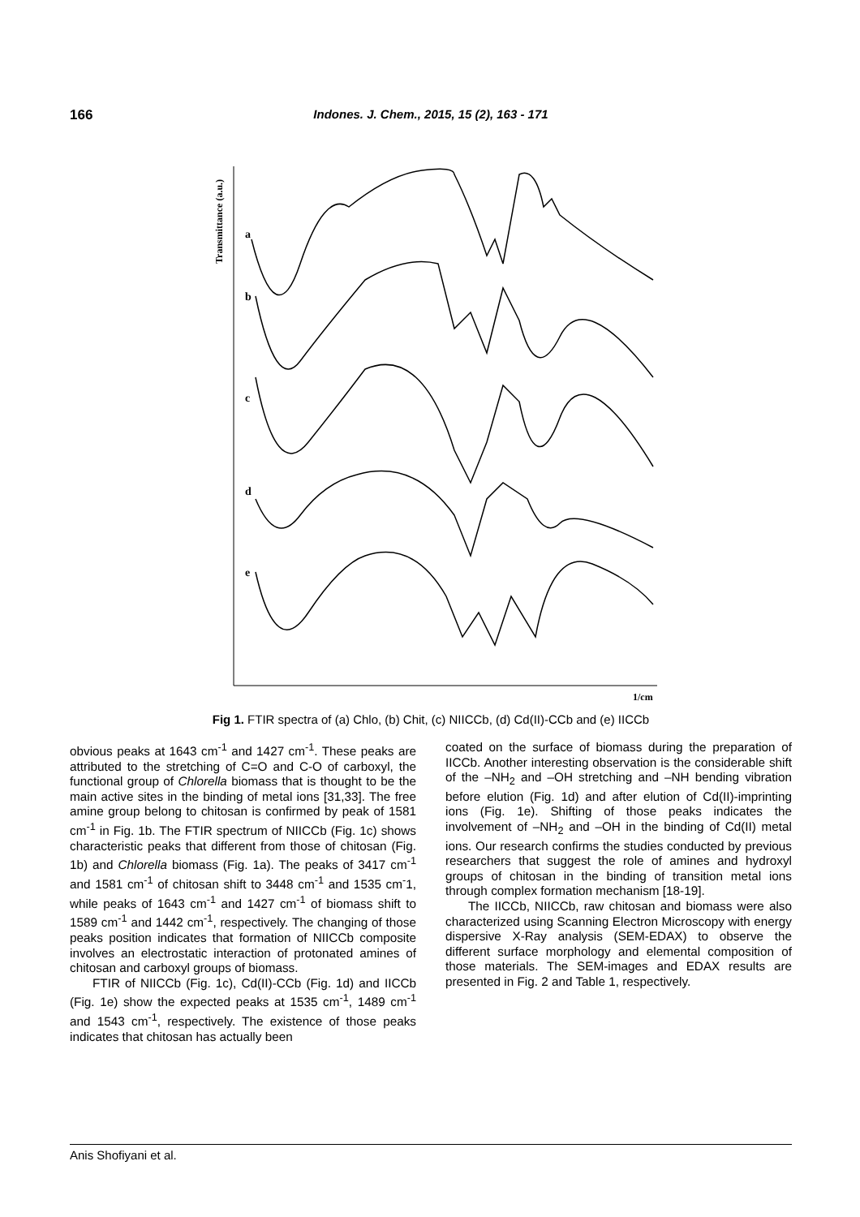166 Indones. J. Chem., 2015, 15 (2), 163 - 171
Transmittance (a.u.)
a
b
c
d
e
1/cm
Fig 1. FTIR spectra of (a) Chlo, (b) Chit, (c) NIICCb, (d) Cd(II)-CCb and (e) IICCb
obvious peaks at 1643 cm<sup>-1</sup> and 1427 cm<sup>-1</sup>. These peaks are attributed to the stretching of C=O and C-O of carboxyl, the functional group of Chlorella biomass that is thought to be the main active sites in the binding of metal ions [31,33]. The free amine group belong to chitosan is confirmed by peak of 1581 cm<sup>-1</sup> in Fig. 1b. The FTIR spectrum of NIICCb (Fig. 1c) shows characteristic peaks that different from those of chitosan (Fig. 1b) and Chlorella biomass (Fig. 1a). The peaks of 3417 cm<sup>-1</sup> and 1581 cm<sup>-1</sup> of chitosan shift to 3448 cm<sup>-1</sup> and 1535 cm<sup>-</sup>1, while peaks of 1643 cm<sup>-1</sup> and 1427 cm<sup>-1</sup> of biomass shift to 1589 cm<sup>-1</sup> and 1442 cm<sup>-1</sup>, respectively. The changing of those peaks position indicates that formation of NIICCb composite involves an electrostatic interaction of protonated amines of chitosan and carboxyl groups of biomass.
FTIR of NIICCb (Fig. 1c), Cd(II)-CCb (Fig. 1d) and IICCb (Fig. 1e) show the expected peaks at 1535 cm<sup>-1</sup>, 1489 cm<sup>-1</sup> and 1543 cm<sup>-1</sup>, respectively. The existence of those peaks indicates that chitosan has actually been
coated on the surface of biomass during the preparation of IICCb. Another interesting observation is the considerable shift of the –NH<sub>2</sub> and –OH stretching and –NH bending vibration before elution (Fig. 1d) and after elution of Cd(II)-imprinting ions (Fig. 1e). Shifting of those peaks indicates the involvement of –NH<sub>2</sub> and –OH in the binding of Cd(II) metal ions. Our research confirms the studies conducted by previous researchers that suggest the role of amines and hydroxyl groups of chitosan in the binding of transition metal ions through complex formation mechanism [18-19].
The IICCb, NIICCb, raw chitosan and biomass were also characterized using Scanning Electron Microscopy with energy dispersive X-Ray analysis (SEM-EDAX) to observe the different surface morphology and elemental composition of those materials. The SEM-images and EDAX results are presented in Fig. 2 and Table 1, respectively.
Anis Shofiyani et al.